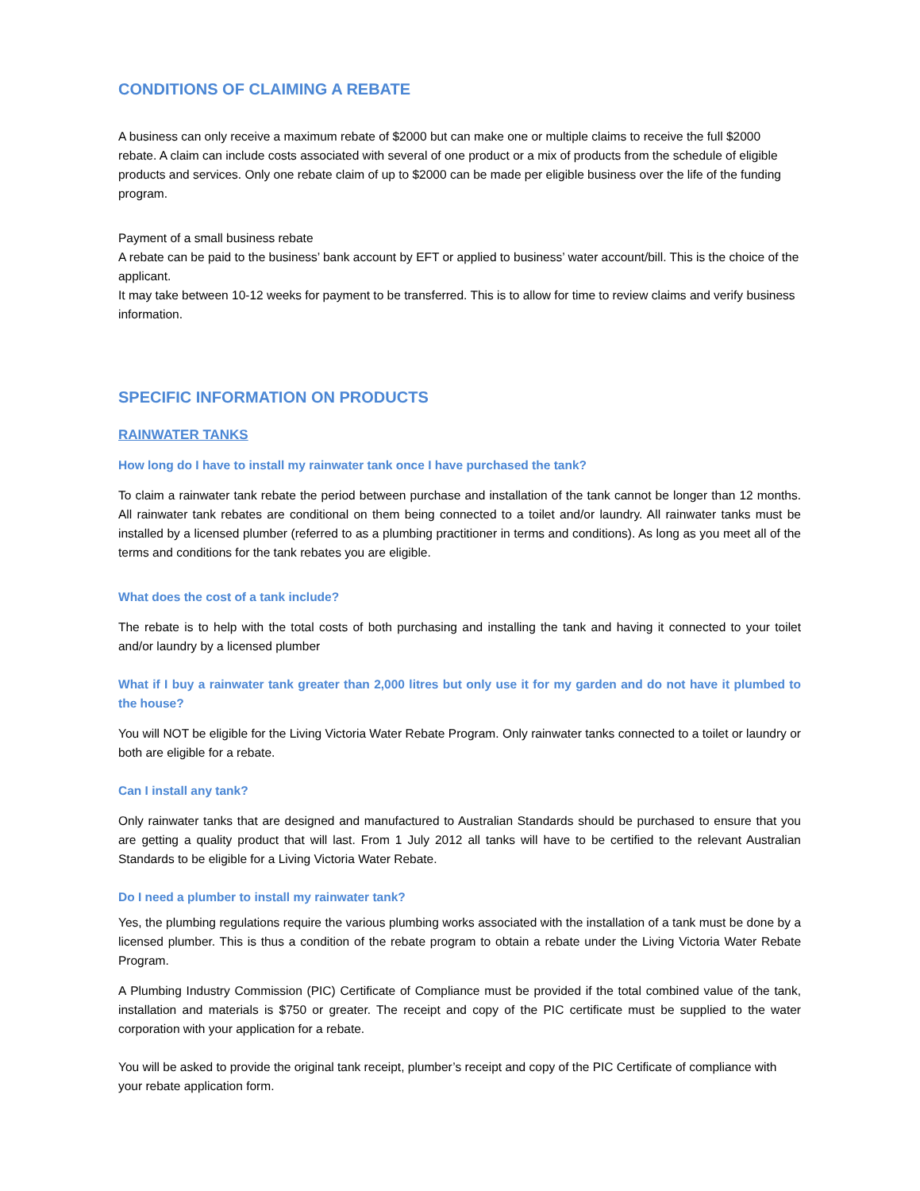CONDITIONS OF CLAIMING A REBATE
A business can only receive a maximum rebate of $2000 but can make one or multiple claims to receive the full $2000 rebate. A claim can include costs associated with several of one product or a mix of products from the schedule of eligible products and services. Only one rebate claim of up to $2000 can be made per eligible business over the life of the funding program.
Payment of a small business rebate
A rebate can be paid to the business’ bank account by EFT or applied to business’ water account/bill. This is the choice of the applicant.
It may take between 10-12 weeks for payment to be transferred. This is to allow for time to review claims and verify business information.
SPECIFIC INFORMATION ON PRODUCTS
RAINWATER TANKS
How long do I have to install my rainwater tank once I have purchased the tank?
To claim a rainwater tank rebate the period between purchase and installation of the tank cannot be longer than 12 months. All rainwater tank rebates are conditional on them being connected to a toilet and/or laundry. All rainwater tanks must be installed by a licensed plumber (referred to as a plumbing practitioner in terms and conditions). As long as you meet all of the terms and conditions for the tank rebates you are eligible.
What does the cost of a tank include?
The rebate is to help with the total costs of both purchasing and installing the tank and having it connected to your toilet and/or laundry by a licensed plumber
What if I buy a rainwater tank greater than 2,000 litres but only use it for my garden and do not have it plumbed to the house?
You will NOT be eligible for the Living Victoria Water Rebate Program. Only rainwater tanks connected to a toilet or laundry or both are eligible for a rebate.
Can I install any tank?
Only rainwater tanks that are designed and manufactured to Australian Standards should be purchased to ensure that you are getting a quality product that will last. From 1 July 2012 all tanks will have to be certified to the relevant Australian Standards to be eligible for a Living Victoria Water Rebate.
Do I need a plumber to install my rainwater tank?
Yes, the plumbing regulations require the various plumbing works associated with the installation of a tank must be done by a licensed plumber. This is thus a condition of the rebate program to obtain a rebate under the Living Victoria Water Rebate Program.
A Plumbing Industry Commission (PIC) Certificate of Compliance must be provided if the total combined value of the tank, installation and materials is $750 or greater. The receipt and copy of the PIC certificate must be supplied to the water corporation with your application for a rebate.
You will be asked to provide the original tank receipt, plumber’s receipt and copy of the PIC Certificate of compliance with your rebate application form.